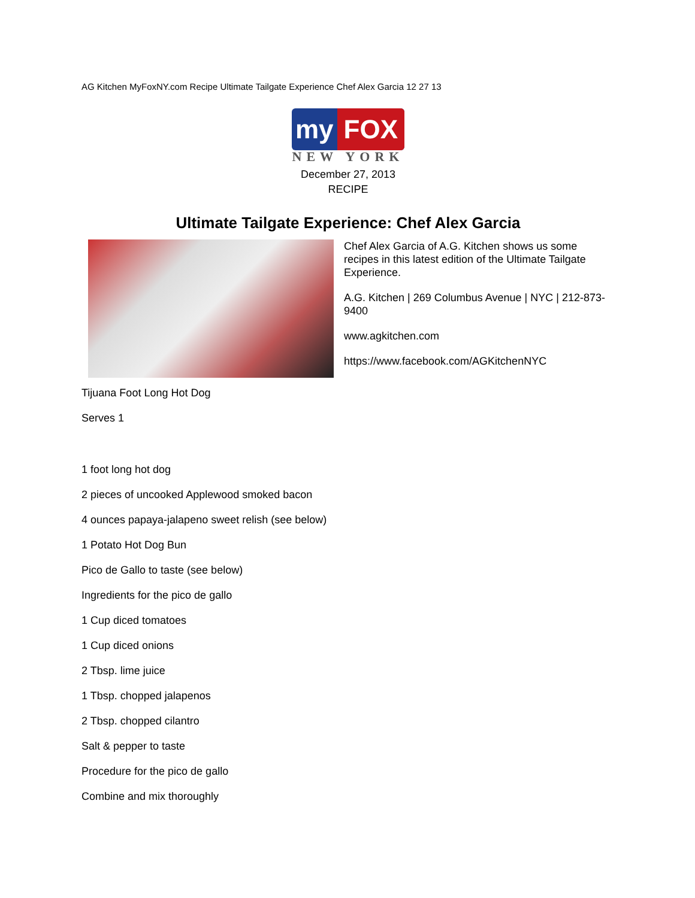AG Kitchen MyFoxNY.com Recipe Ultimate Tailgate Experience Chef Alex Garcia 12 27 13
my FOX
NEW YORK
December 27, 2013
RECIPE
Ultimate Tailgate Experience: Chef Alex Garcia
Chef Alex Garcia of A.G. Kitchen shows us some recipes in this latest edition of the Ultimate Tailgate Experience.
A.G. Kitchen | 269 Columbus Avenue | NYC | 212-873-9400
www.agkitchen.com
https://www.facebook.com/AGKitchenNYC
Tijuana Foot Long Hot Dog
Serves 1
1 foot long hot dog
2 pieces of uncooked Applewood smoked bacon
4 ounces papaya-jalapeno sweet relish (see below)
1 Potato Hot Dog Bun
Pico de Gallo to taste (see below)
Ingredients for the pico de gallo
1 Cup diced tomatoes
1 Cup diced onions
2 Tbsp. lime juice
1 Tbsp. chopped jalapenos
2 Tbsp. chopped cilantro
Salt & pepper to taste
Procedure for the pico de gallo
Combine and mix thoroughly